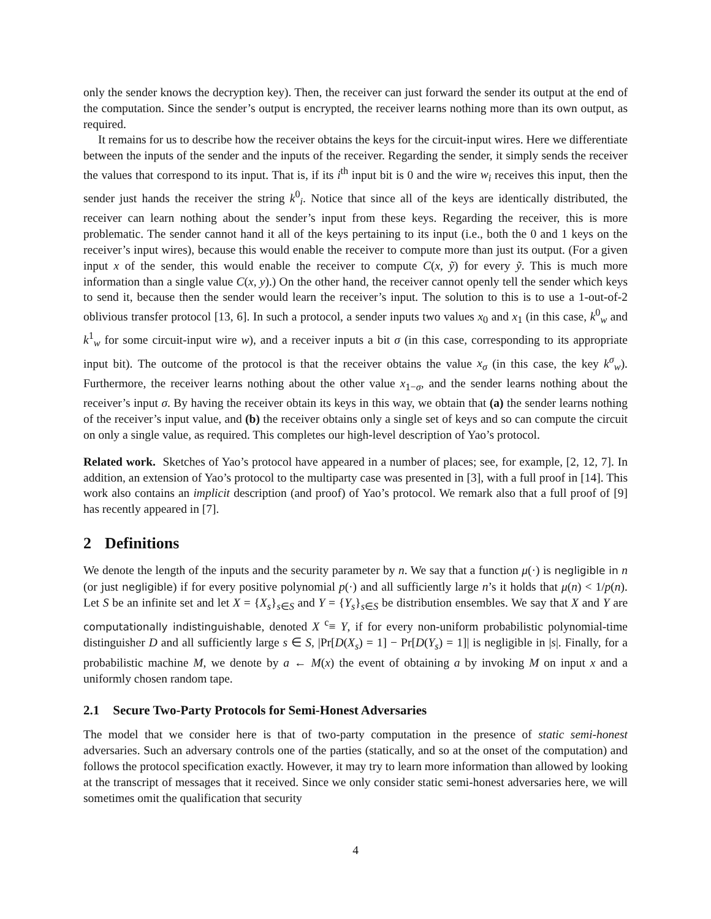only the sender knows the decryption key). Then, the receiver can just forward the sender its output at the end of the computation. Since the sender’s output is encrypted, the receiver learns nothing more than its own output, as required.
It remains for us to describe how the receiver obtains the keys for the circuit-input wires. Here we differentiate between the inputs of the sender and the inputs of the receiver. Regarding the sender, it simply sends the receiver the values that correspond to its input. That is, if its i<sup>th</sup> input bit is 0 and the wire w<sub>i</sub> receives this input, then the sender just hands the receiver the string k<sup>0</sup><sub>i</sub>. Notice that since all of the keys are identically distributed, the receiver can learn nothing about the sender’s input from these keys. Regarding the receiver, this is more problematic. The sender cannot hand it all of the keys pertaining to its input (i.e., both the 0 and 1 keys on the receiver’s input wires), because this would enable the receiver to compute more than just its output. (For a given input x of the sender, this would enable the receiver to compute C(x, ỹ) for every ỹ. This is much more information than a single value C(x, y).) On the other hand, the receiver cannot openly tell the sender which keys to send it, because then the sender would learn the receiver’s input. The solution to this is to use a 1-out-of-2 oblivious transfer protocol [13, 6]. In such a protocol, a sender inputs two values x<sub>0</sub> and x<sub>1</sub> (in this case, k<sup>0</sup><sub>w</sub> and k<sup>1</sup><sub>w</sub> for some circuit-input wire w), and a receiver inputs a bit σ (in this case, corresponding to its appropriate input bit). The outcome of the protocol is that the receiver obtains the value x<sub>σ</sub> (in this case, the key k<sup>σ</sup><sub>w</sub>). Furthermore, the receiver learns nothing about the other value x<sub>1−σ</sub>, and the sender learns nothing about the receiver’s input σ. By having the receiver obtain its keys in this way, we obtain that (a) the sender learns nothing of the receiver’s input value, and (b) the receiver obtains only a single set of keys and so can compute the circuit on only a single value, as required. This completes our high-level description of Yao’s protocol.
Related work. Sketches of Yao’s protocol have appeared in a number of places; see, for example, [2, 12, 7]. In addition, an extension of Yao’s protocol to the multiparty case was presented in [3], with a full proof in [14]. This work also contains an implicit description (and proof) of Yao’s protocol. We remark also that a full proof of [9] has recently appeared in [7].
2 Definitions
We denote the length of the inputs and the security parameter by n. We say that a function μ(·) is negligible in n (or just negligible) if for every positive polynomial p(·) and all sufficiently large n’s it holds that μ(n) < 1/p(n). Let S be an infinite set and let X = {X<sub>s</sub>}<sub>s∈S</sub> and Y = {Y<sub>s</sub>}<sub>s∈S</sub> be distribution ensembles. We say that X and Y are computationally indistinguishable, denoted X <sup>c</sup>≡ Y, if for every non-uniform probabilistic polynomial-time distinguisher D and all sufficiently large s ∈ S, |Pr[D(X<sub>s</sub>) = 1] − Pr[D(Y<sub>s</sub>) = 1]| is negligible in |s|. Finally, for a probabilistic machine M, we denote by a ← M(x) the event of obtaining a by invoking M on input x and a uniformly chosen random tape.
2.1 Secure Two-Party Protocols for Semi-Honest Adversaries
The model that we consider here is that of two-party computation in the presence of static semi-honest adversaries. Such an adversary controls one of the parties (statically, and so at the onset of the computation) and follows the protocol specification exactly. However, it may try to learn more information than allowed by looking at the transcript of messages that it received. Since we only consider static semi-honest adversaries here, we will sometimes omit the qualification that security
4